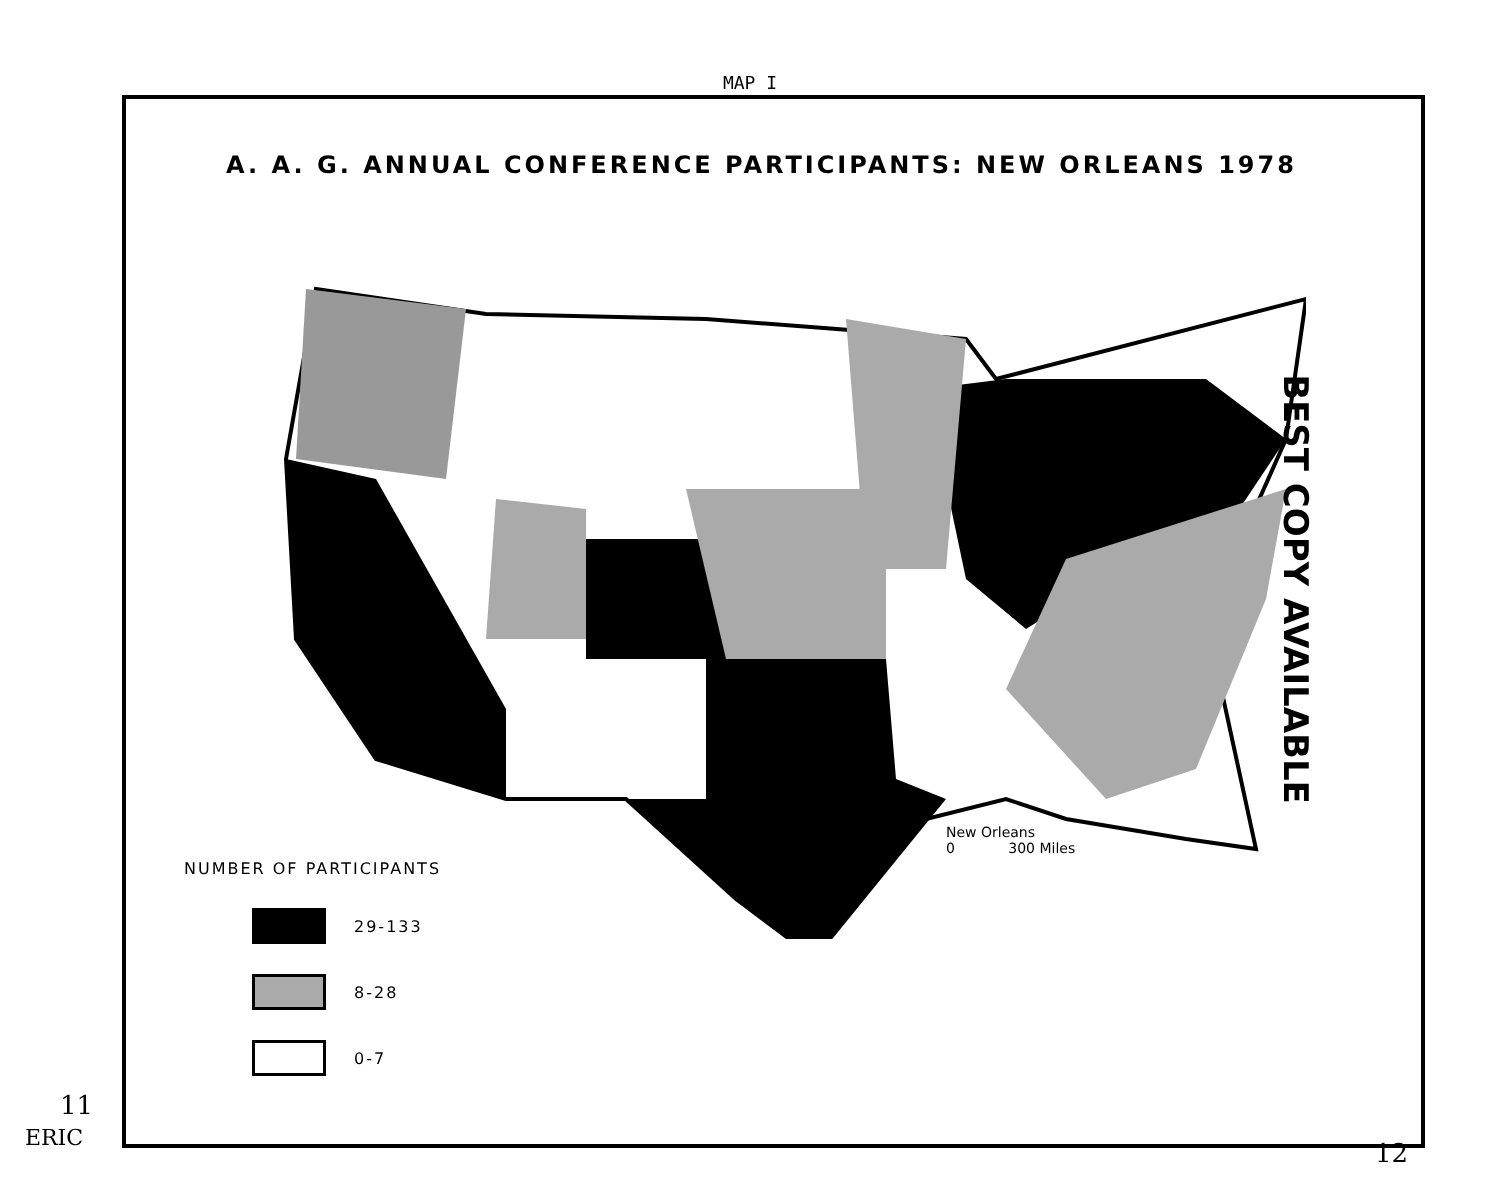MAP I
A. A. G. ANNUAL CONFERENCE PARTICIPANTS: NEW ORLEANS 1978
New Orleans
0 300 Miles
NUMBER OF PARTICIPANTS
29-133
8-28
0-7
BEST COPY AVAILABLE
11
ERIC 12